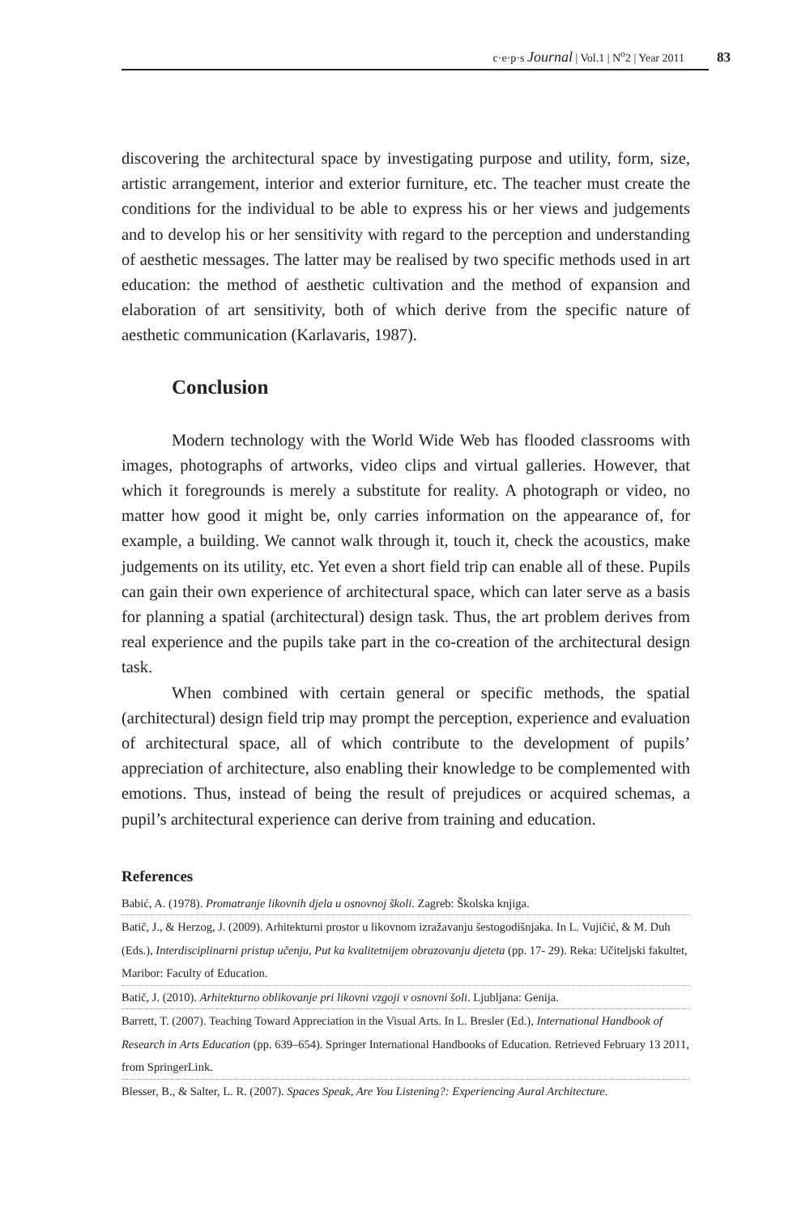c·e·p·s Journal | Vol.1 | N<sup>o</sup>2 | Year 2011
83
discovering the architectural space by investigating purpose and utility, form, size, artistic arrangement, interior and exterior furniture, etc. The teacher must create the conditions for the individual to be able to express his or her views and judgements and to develop his or her sensitivity with regard to the perception and understanding of aesthetic messages. The latter may be realised by two specific methods used in art education: the method of aesthetic cultivation and the method of expansion and elaboration of art sensitivity, both of which derive from the specific nature of aesthetic communication (Karlavaris, 1987).
Conclusion
Modern technology with the World Wide Web has flooded classrooms with images, photographs of artworks, video clips and virtual galleries. However, that which it foregrounds is merely a substitute for reality. A photograph or video, no matter how good it might be, only carries information on the appearance of, for example, a building. We cannot walk through it, touch it, check the acoustics, make judgements on its utility, etc. Yet even a short field trip can enable all of these. Pupils can gain their own experience of architectural space, which can later serve as a basis for planning a spatial (architectural) design task. Thus, the art problem derives from real experience and the pupils take part in the co-creation of the architectural design task.
When combined with certain general or specific methods, the spatial (architectural) design field trip may prompt the perception, experience and evaluation of architectural space, all of which contribute to the development of pupils’ appreciation of architecture, also enabling their knowledge to be complemented with emotions. Thus, instead of being the result of prejudices or acquired schemas, a pupil’s architectural experience can derive from training and education.
References
Babić, A. (1978). Promatranje likovnih djela u osnovnoj školi. Zagreb: Školska knjiga.
Batič, J., & Herzog, J. (2009). Arhitekturni prostor u likovnom izražavanju šestogodišnjaka. In L. Vujičić, & M. Duh (Eds.), Interdisciplinarni pristup učenju, Put ka kvalitetnijem obrazovanju djeteta (pp. 17- 29). Reka: Učiteljski fakultet, Maribor: Faculty of Education.
Batič, J. (2010). Arhitekturno oblikovanje pri likovni vzgoji v osnovni šoli. Ljubljana: Genija.
Barrett, T. (2007). Teaching Toward Appreciation in the Visual Arts. In L. Bresler (Ed.), International Handbook of Research in Arts Education (pp. 639–654). Springer International Handbooks of Education. Retrieved February 13 2011, from SpringerLink.
Blesser, B., & Salter, L. R. (2007). Spaces Speak, Are You Listening?: Experiencing Aural Architecture.